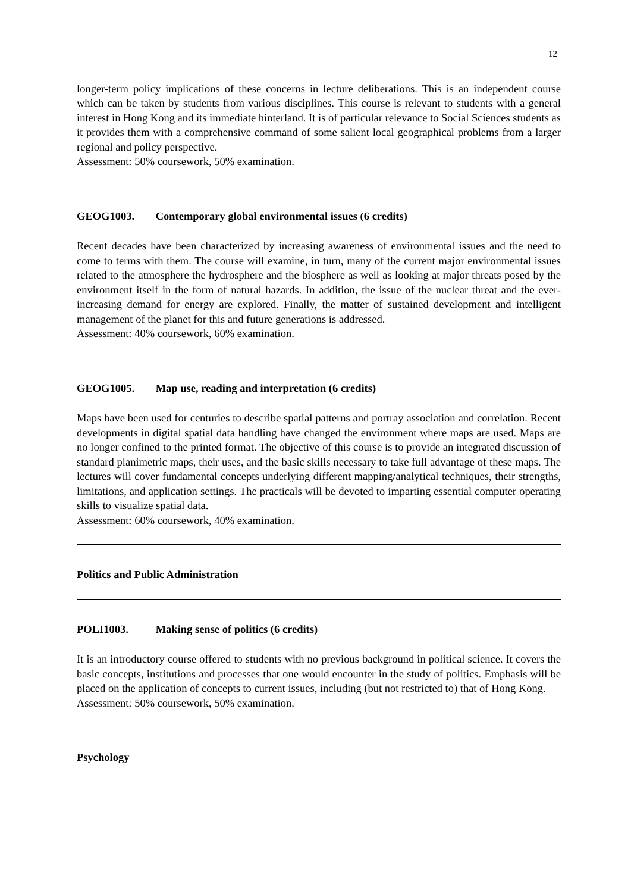12
longer-term policy implications of these concerns in lecture deliberations. This is an independent course which can be taken by students from various disciplines. This course is relevant to students with a general interest in Hong Kong and its immediate hinterland. It is of particular relevance to Social Sciences students as it provides them with a comprehensive command of some salient local geographical problems from a larger regional and policy perspective.
Assessment: 50% coursework, 50% examination.
GEOG1003. Contemporary global environmental issues (6 credits)
Recent decades have been characterized by increasing awareness of environmental issues and the need to come to terms with them. The course will examine, in turn, many of the current major environmental issues related to the atmosphere the hydrosphere and the biosphere as well as looking at major threats posed by the environment itself in the form of natural hazards. In addition, the issue of the nuclear threat and the ever-increasing demand for energy are explored. Finally, the matter of sustained development and intelligent management of the planet for this and future generations is addressed.
Assessment: 40% coursework, 60% examination.
GEOG1005. Map use, reading and interpretation (6 credits)
Maps have been used for centuries to describe spatial patterns and portray association and correlation. Recent developments in digital spatial data handling have changed the environment where maps are used. Maps are no longer confined to the printed format. The objective of this course is to provide an integrated discussion of standard planimetric maps, their uses, and the basic skills necessary to take full advantage of these maps. The lectures will cover fundamental concepts underlying different mapping/analytical techniques, their strengths, limitations, and application settings. The practicals will be devoted to imparting essential computer operating skills to visualize spatial data.
Assessment: 60% coursework, 40% examination.
Politics and Public Administration
POLI1003. Making sense of politics (6 credits)
It is an introductory course offered to students with no previous background in political science. It covers the basic concepts, institutions and processes that one would encounter in the study of politics. Emphasis will be placed on the application of concepts to current issues, including (but not restricted to) that of Hong Kong.
Assessment: 50% coursework, 50% examination.
Psychology